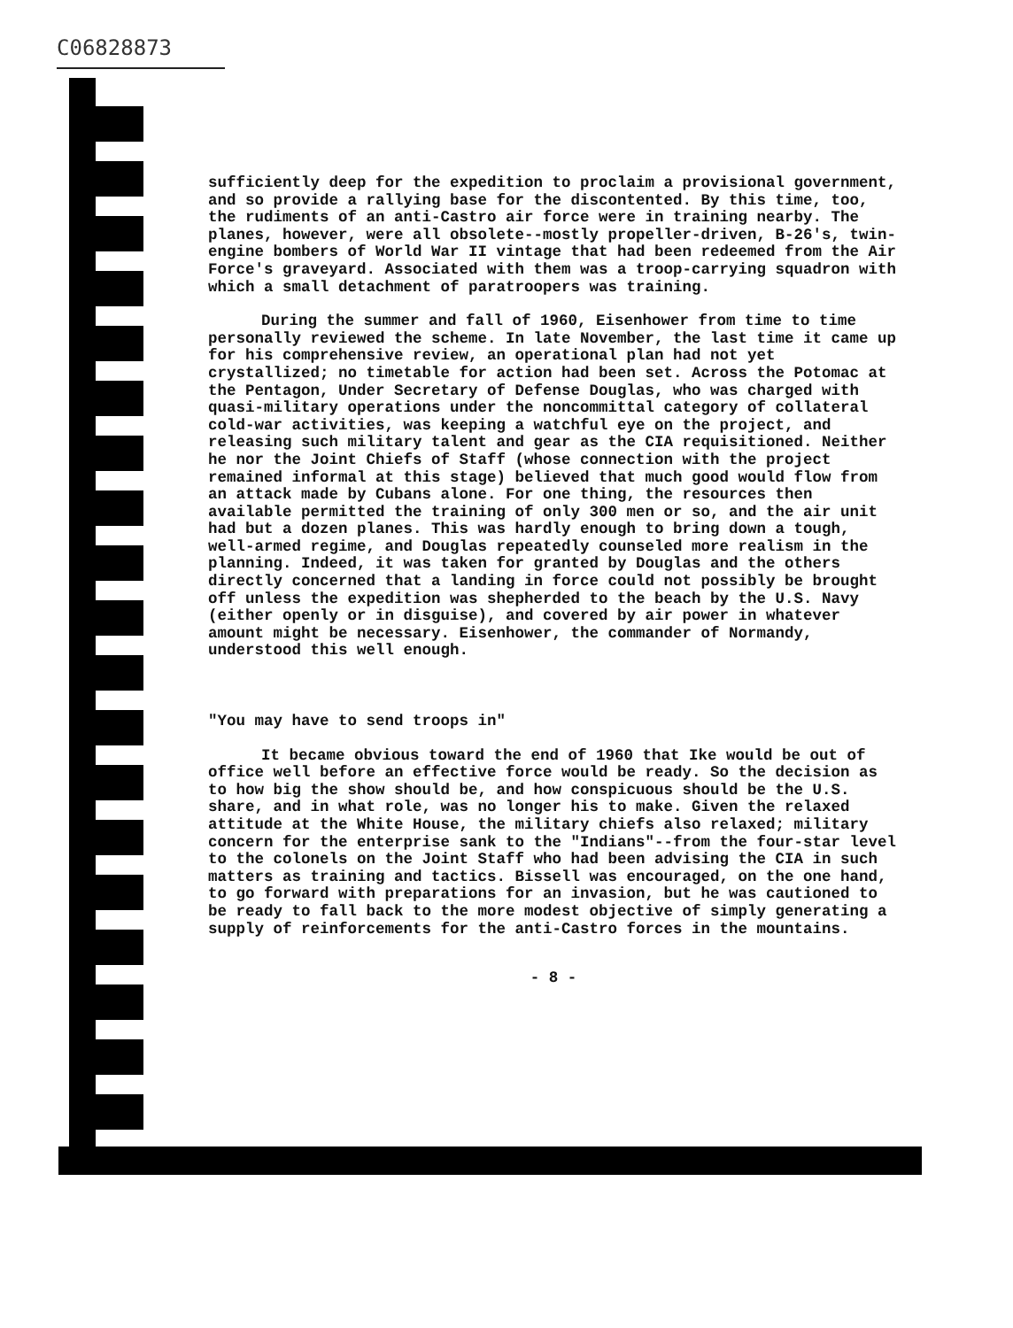C06828873
sufficiently deep for the expedition to proclaim a provisional government, and so provide a rallying base for the discontented. By this time, too, the rudiments of an anti-Castro air force were in training nearby. The planes, however, were all obsolete--mostly propeller-driven, B-26's, twin-engine bombers of World War II vintage that had been redeemed from the Air Force's graveyard. Associated with them was a troop-carrying squadron with which a small detachment of paratroopers was training.
During the summer and fall of 1960, Eisenhower from time to time personally reviewed the scheme. In late November, the last time it came up for his comprehensive review, an operational plan had not yet crystallized; no timetable for action had been set. Across the Potomac at the Pentagon, Under Secretary of Defense Douglas, who was charged with quasi-military operations under the noncommittal category of collateral cold-war activities, was keeping a watchful eye on the project, and releasing such military talent and gear as the CIA requisitioned. Neither he nor the Joint Chiefs of Staff (whose connection with the project remained informal at this stage) believed that much good would flow from an attack made by Cubans alone. For one thing, the resources then available permitted the training of only 300 men or so, and the air unit had but a dozen planes. This was hardly enough to bring down a tough, well-armed regime, and Douglas repeatedly counseled more realism in the planning. Indeed, it was taken for granted by Douglas and the others directly concerned that a landing in force could not possibly be brought off unless the expedition was shepherded to the beach by the U.S. Navy (either openly or in disguise), and covered by air power in whatever amount might be necessary. Eisenhower, the commander of Normandy, understood this well enough.
"You may have to send troops in"
It became obvious toward the end of 1960 that Ike would be out of office well before an effective force would be ready. So the decision as to how big the show should be, and how conspicuous should be the U.S. share, and in what role, was no longer his to make. Given the relaxed attitude at the White House, the military chiefs also relaxed; military concern for the enterprise sank to the "Indians"--from the four-star level to the colonels on the Joint Staff who had been advising the CIA in such matters as training and tactics. Bissell was encouraged, on the one hand, to go forward with preparations for an invasion, but he was cautioned to be ready to fall back to the more modest objective of simply generating a supply of reinforcements for the anti-Castro forces in the mountains.
- 8 -